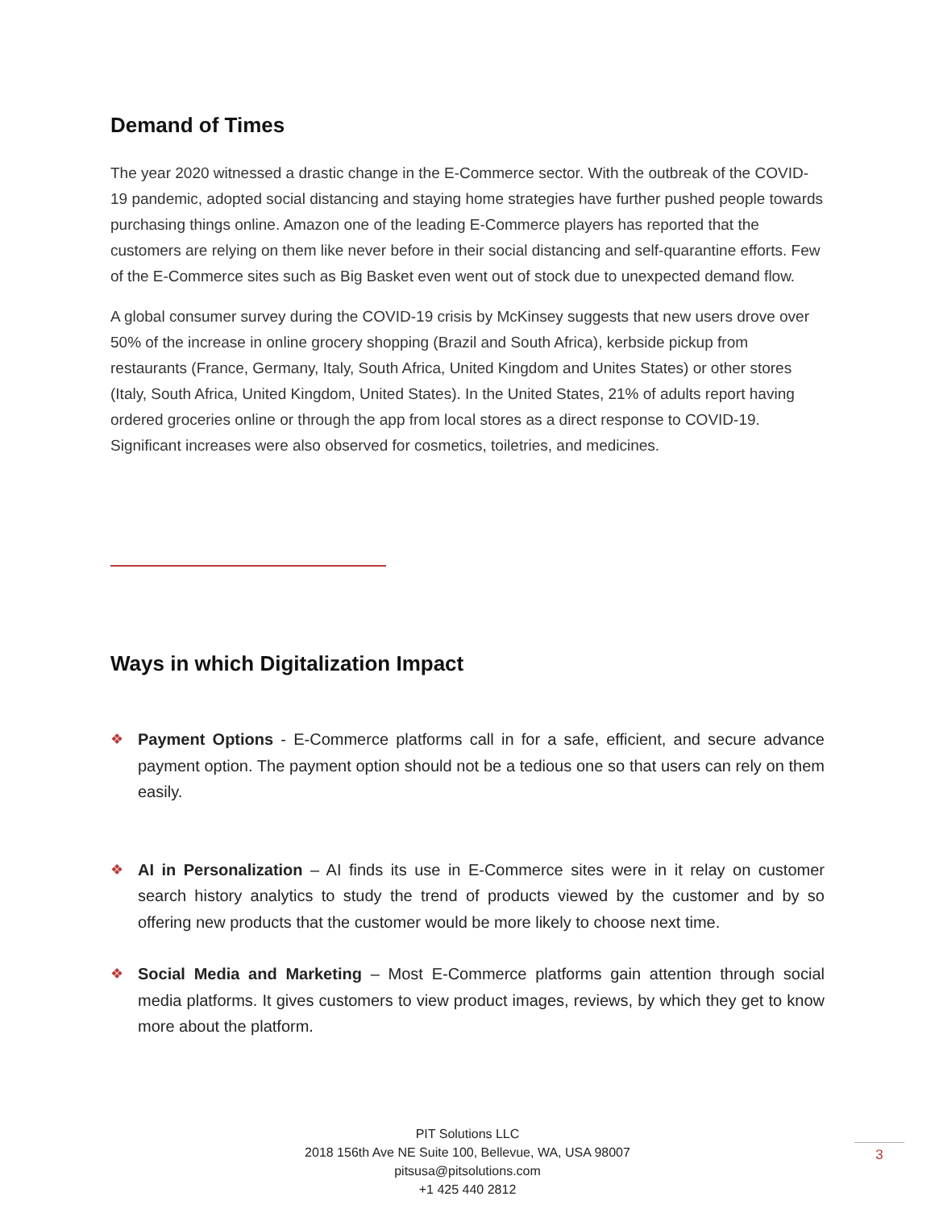Demand of Times
The year 2020 witnessed a drastic change in the E-Commerce sector. With the outbreak of the COVID-19 pandemic, adopted social distancing and staying home strategies have further pushed people towards purchasing things online. Amazon one of the leading E-Commerce players has reported that the customers are relying on them like never before in their social distancing and self-quarantine efforts. Few of the E-Commerce sites such as Big Basket even went out of stock due to unexpected demand flow.
A global consumer survey during the COVID-19 crisis by McKinsey suggests that new users drove over 50% of the increase in online grocery shopping (Brazil and South Africa), kerbside pickup from restaurants (France, Germany, Italy, South Africa, United Kingdom and Unites States) or other stores (Italy, South Africa, United Kingdom, United States). In the United States, 21% of adults report having ordered groceries online or through the app from local stores as a direct response to COVID-19. Significant increases were also observed for cosmetics, toiletries, and medicines.
Ways in which Digitalization Impact
❖ Payment Options - E-Commerce platforms call in for a safe, efficient, and secure advance payment option. The payment option should not be a tedious one so that users can rely on them easily.
❖ AI in Personalization – AI finds its use in E-Commerce sites were in it relay on customer search history analytics to study the trend of products viewed by the customer and by so offering new products that the customer would be more likely to choose next time.
❖ Social Media and Marketing – Most E-Commerce platforms gain attention through social media platforms. It gives customers to view product images, reviews, by which they get to know more about the platform.
PIT Solutions LLC
2018 156th Ave NE Suite 100, Bellevue, WA, USA 98007
pitsusa@pitsolutions.com
+1 425 440 2812
3